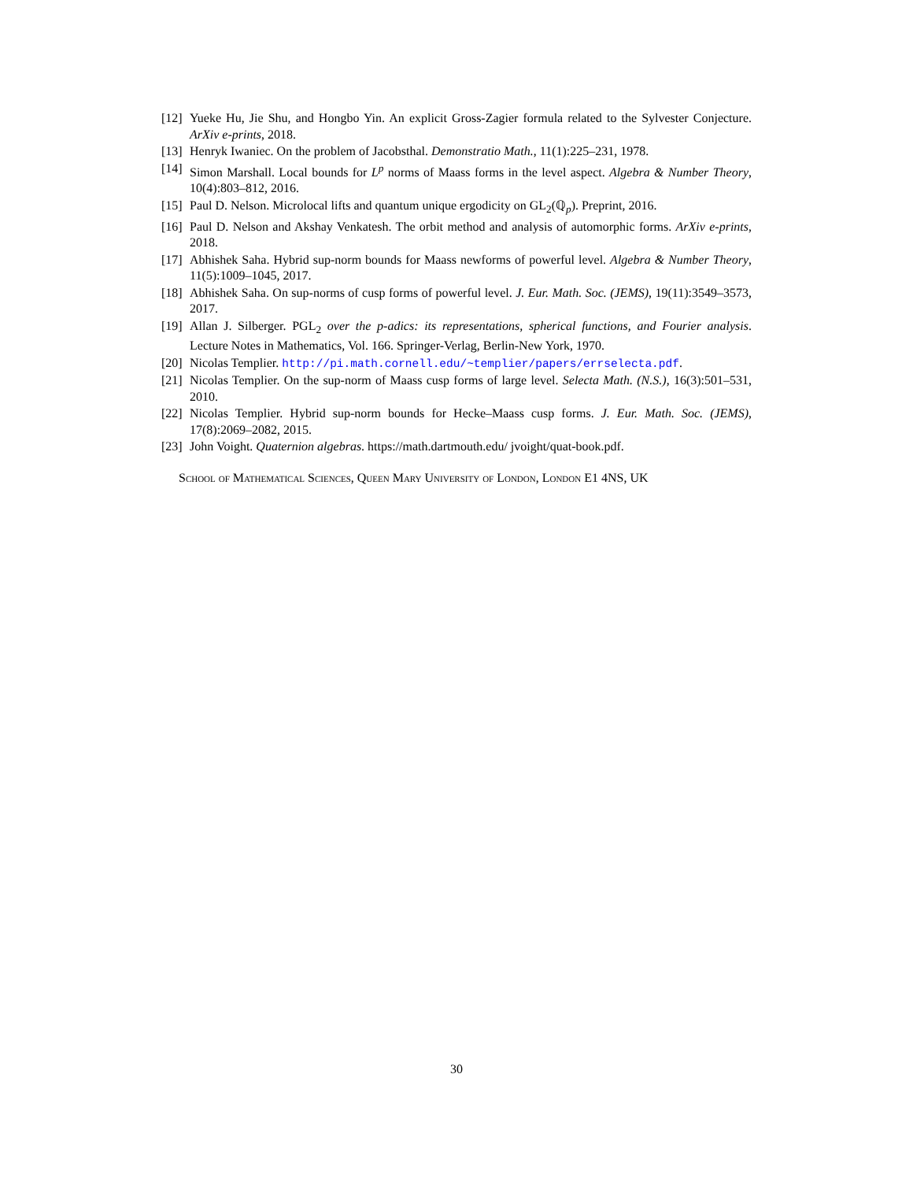[12] Yueke Hu, Jie Shu, and Hongbo Yin. An explicit Gross-Zagier formula related to the Sylvester Conjecture. ArXiv e-prints, 2018.
[13] Henryk Iwaniec. On the problem of Jacobsthal. Demonstratio Math., 11(1):225–231, 1978.
[14] Simon Marshall. Local bounds for L<sup>p</sup> norms of Maass forms in the level aspect. Algebra & Number Theory, 10(4):803–812, 2016.
[15] Paul D. Nelson. Microlocal lifts and quantum unique ergodicity on GL<sub>2</sub>(ℚ<sub>p</sub>). Preprint, 2016.
[16] Paul D. Nelson and Akshay Venkatesh. The orbit method and analysis of automorphic forms. ArXiv e-prints, 2018.
[17] Abhishek Saha. Hybrid sup-norm bounds for Maass newforms of powerful level. Algebra & Number Theory, 11(5):1009–1045, 2017.
[18] Abhishek Saha. On sup-norms of cusp forms of powerful level. J. Eur. Math. Soc. (JEMS), 19(11):3549–3573, 2017.
[19] Allan J. Silberger. PGL<sub>2</sub> over the p-adics: its representations, spherical functions, and Fourier analysis. Lecture Notes in Mathematics, Vol. 166. Springer-Verlag, Berlin-New York, 1970.
[20] Nicolas Templier. http://pi.math.cornell.edu/~templier/papers/errselecta.pdf.
[21] Nicolas Templier. On the sup-norm of Maass cusp forms of large level. Selecta Math. (N.S.), 16(3):501–531, 2010.
[22] Nicolas Templier. Hybrid sup-norm bounds for Hecke–Maass cusp forms. J. Eur. Math. Soc. (JEMS), 17(8):2069–2082, 2015.
[23] John Voight. Quaternion algebras. https://math.dartmouth.edu/ jvoight/quat-book.pdf.
School of Mathematical Sciences, Queen Mary University of London, London E1 4NS, UK
30